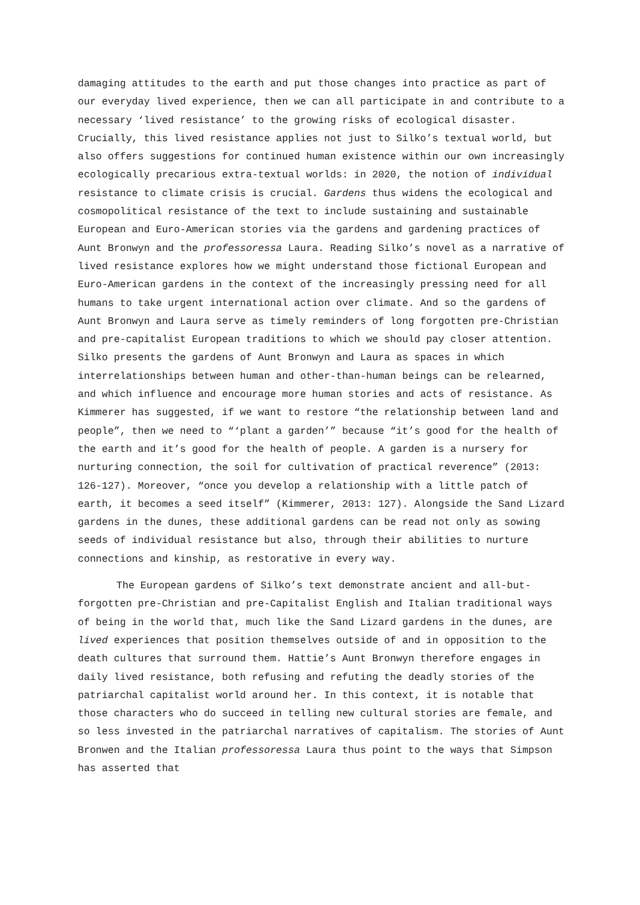damaging attitudes to the earth and put those changes into practice as part of our everyday lived experience, then we can all participate in and contribute to a necessary ‘lived resistance’ to the growing risks of ecological disaster. Crucially, this lived resistance applies not just to Silko’s textual world, but also offers suggestions for continued human existence within our own increasingly ecologically precarious extra-textual worlds: in 2020, the notion of individual resistance to climate crisis is crucial. Gardens thus widens the ecological and cosmopolitical resistance of the text to include sustaining and sustainable European and Euro-American stories via the gardens and gardening practices of Aunt Bronwyn and the professoressa Laura. Reading Silko’s novel as a narrative of lived resistance explores how we might understand those fictional European and Euro-American gardens in the context of the increasingly pressing need for all humans to take urgent international action over climate. And so the gardens of Aunt Bronwyn and Laura serve as timely reminders of long forgotten pre-Christian and pre-capitalist European traditions to which we should pay closer attention. Silko presents the gardens of Aunt Bronwyn and Laura as spaces in which interrelationships between human and other-than-human beings can be relearned, and which influence and encourage more human stories and acts of resistance. As Kimmerer has suggested, if we want to restore “the relationship between land and people”, then we need to “‘plant a garden’” because “it’s good for the health of the earth and it’s good for the health of people. A garden is a nursery for nurturing connection, the soil for cultivation of practical reverence” (2013: 126-127). Moreover, “once you develop a relationship with a little patch of earth, it becomes a seed itself” (Kimmerer, 2013: 127). Alongside the Sand Lizard gardens in the dunes, these additional gardens can be read not only as sowing seeds of individual resistance but also, through their abilities to nurture connections and kinship, as restorative in every way.
The European gardens of Silko’s text demonstrate ancient and all-but-forgotten pre-Christian and pre-Capitalist English and Italian traditional ways of being in the world that, much like the Sand Lizard gardens in the dunes, are lived experiences that position themselves outside of and in opposition to the death cultures that surround them. Hattie’s Aunt Bronwyn therefore engages in daily lived resistance, both refusing and refuting the deadly stories of the patriarchal capitalist world around her. In this context, it is notable that those characters who do succeed in telling new cultural stories are female, and so less invested in the patriarchal narratives of capitalism. The stories of Aunt Bronwen and the Italian professoressa Laura thus point to the ways that Simpson has asserted that